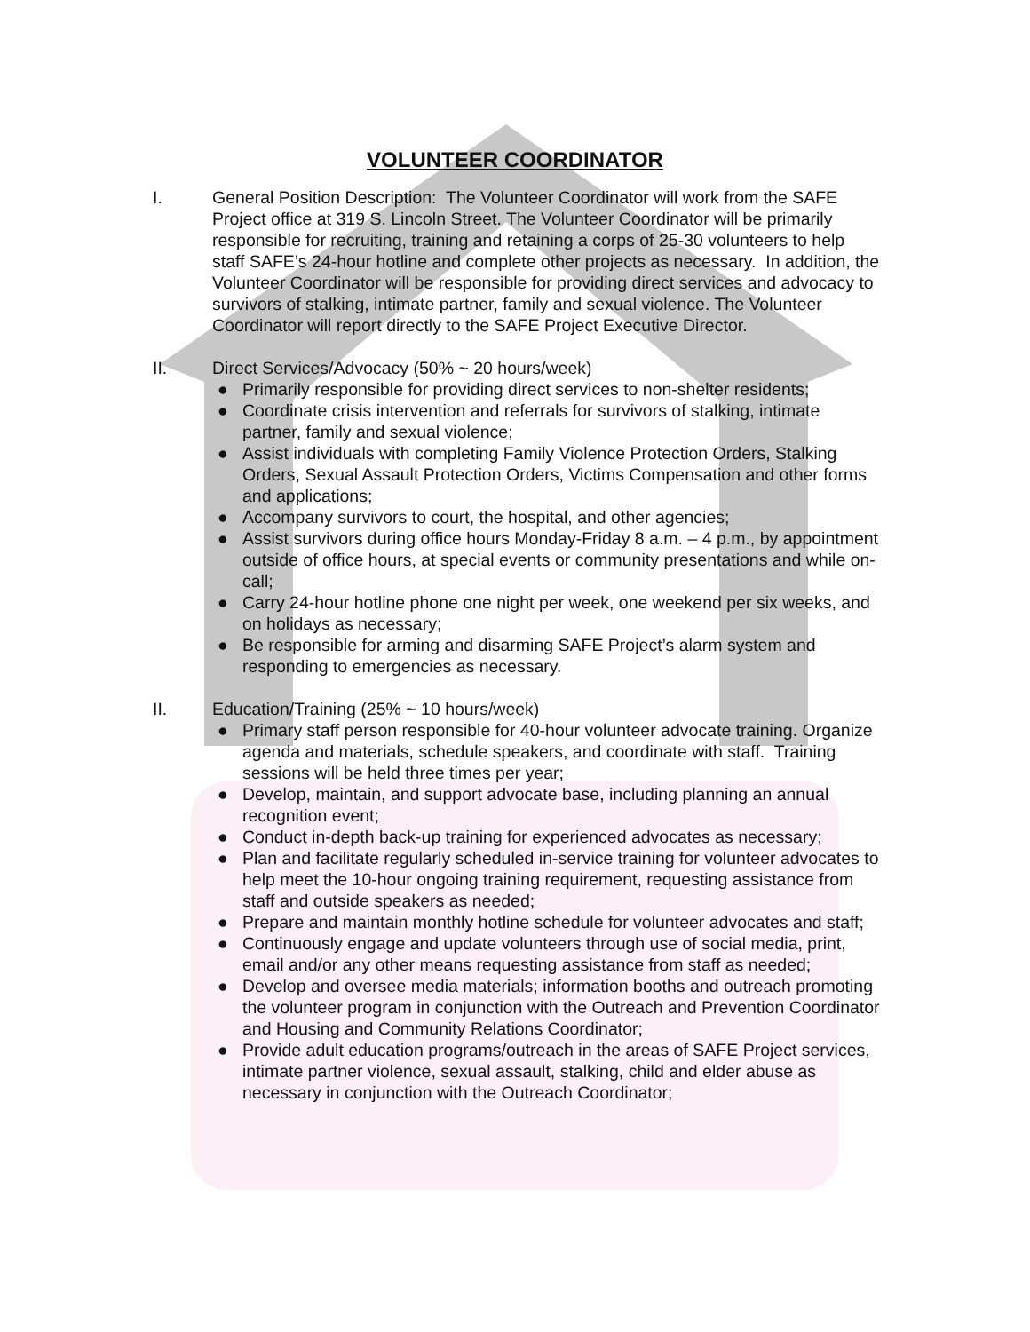VOLUNTEER COORDINATOR
I. General Position Description: The Volunteer Coordinator will work from the SAFE Project office at 319 S. Lincoln Street. The Volunteer Coordinator will be primarily responsible for recruiting, training and retaining a corps of 25-30 volunteers to help staff SAFE’s 24-hour hotline and complete other projects as necessary. In addition, the Volunteer Coordinator will be responsible for providing direct services and advocacy to survivors of stalking, intimate partner, family and sexual violence. The Volunteer Coordinator will report directly to the SAFE Project Executive Director.
II. Direct Services/Advocacy (50% ~ 20 hours/week)
● Primarily responsible for providing direct services to non-shelter residents;
● Coordinate crisis intervention and referrals for survivors of stalking, intimate partner, family and sexual violence;
● Assist individuals with completing Family Violence Protection Orders, Stalking Orders, Sexual Assault Protection Orders, Victims Compensation and other forms and applications;
● Accompany survivors to court, the hospital, and other agencies;
● Assist survivors during office hours Monday-Friday 8 a.m. – 4 p.m., by appointment outside of office hours, at special events or community presentations and while on-call;
● Carry 24-hour hotline phone one night per week, one weekend per six weeks, and on holidays as necessary;
● Be responsible for arming and disarming SAFE Project’s alarm system and responding to emergencies as necessary.
II. Education/Training (25% ~ 10 hours/week)
● Primary staff person responsible for 40-hour volunteer advocate training. Organize agenda and materials, schedule speakers, and coordinate with staff. Training sessions will be held three times per year;
● Develop, maintain, and support advocate base, including planning an annual recognition event;
● Conduct in-depth back-up training for experienced advocates as necessary;
● Plan and facilitate regularly scheduled in-service training for volunteer advocates to help meet the 10-hour ongoing training requirement, requesting assistance from staff and outside speakers as needed;
● Prepare and maintain monthly hotline schedule for volunteer advocates and staff;
● Continuously engage and update volunteers through use of social media, print, email and/or any other means requesting assistance from staff as needed;
● Develop and oversee media materials; information booths and outreach promoting the volunteer program in conjunction with the Outreach and Prevention Coordinator and Housing and Community Relations Coordinator;
● Provide adult education programs/outreach in the areas of SAFE Project services, intimate partner violence, sexual assault, stalking, child and elder abuse as necessary in conjunction with the Outreach Coordinator;